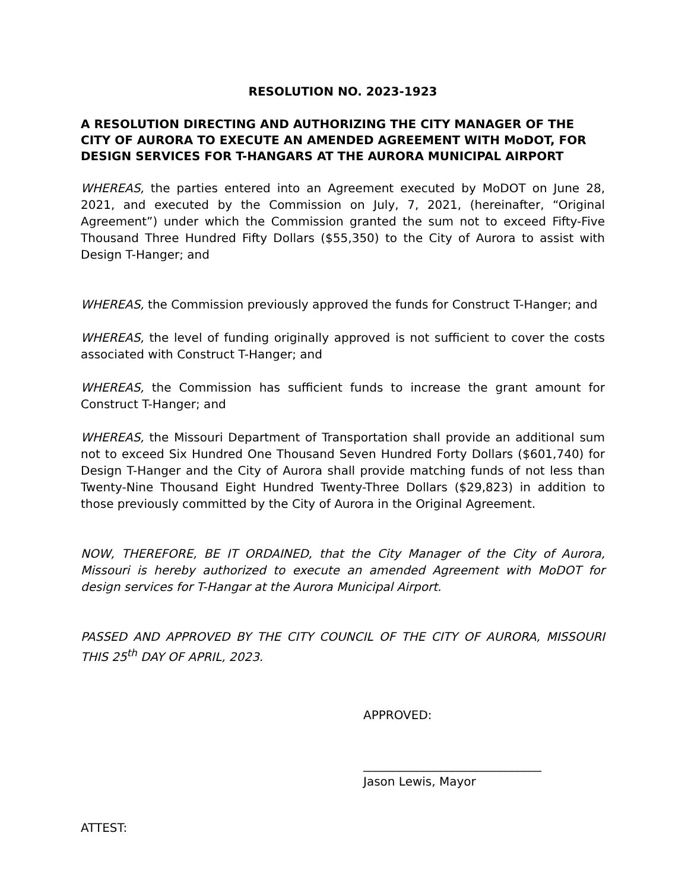RESOLUTION NO. 2023-1923
A RESOLUTION DIRECTING AND AUTHORIZING THE CITY MANAGER OF THE CITY OF AURORA TO EXECUTE AN AMENDED AGREEMENT WITH MoDOT, FOR DESIGN SERVICES FOR T-HANGARS AT THE AURORA MUNICIPAL AIRPORT
WHEREAS, the parties entered into an Agreement executed by MoDOT on June 28, 2021, and executed by the Commission on July, 7, 2021, (hereinafter, “Original Agreement”) under which the Commission granted the sum not to exceed Fifty-Five Thousand Three Hundred Fifty Dollars ($55,350) to the City of Aurora to assist with Design T-Hanger; and
WHEREAS, the Commission previously approved the funds for Construct T-Hanger; and
WHEREAS, the level of funding originally approved is not sufficient to cover the costs associated with Construct T-Hanger; and
WHEREAS, the Commission has sufficient funds to increase the grant amount for Construct T-Hanger; and
WHEREAS, the Missouri Department of Transportation shall provide an additional sum not to exceed Six Hundred One Thousand Seven Hundred Forty Dollars ($601,740) for Design T-Hanger and the City of Aurora shall provide matching funds of not less than Twenty-Nine Thousand Eight Hundred Twenty-Three Dollars ($29,823) in addition to those previously committed by the City of Aurora in the Original Agreement.
NOW, THEREFORE, BE IT ORDAINED, that the City Manager of the City of Aurora, Missouri is hereby authorized to execute an amended Agreement with MoDOT for design services for T-Hangar at the Aurora Municipal Airport.
PASSED AND APPROVED BY THE CITY COUNCIL OF THE CITY OF AURORA, MISSOURI THIS 25<sup>th</sup> DAY OF APRIL, 2023.
APPROVED:
______________________________
Jason Lewis, Mayor
ATTEST: